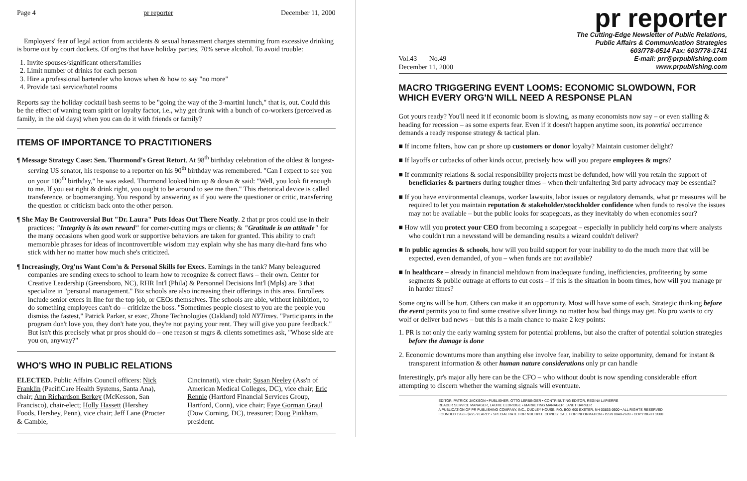Page 4 pr reporter December 11, 2000
Employers' fear of legal action from accidents & sexual harassment charges stemming from excessive drinking is borne out by court dockets. Of org'ns that have holiday parties, 70% serve alcohol. To avoid trouble:
1. Invite spouses/significant others/families
2. Limit number of drinks for each person
3. Hire a professional bartender who knows when & how to say "no more"
4. Provide taxi service/hotel rooms
Reports say the holiday cocktail bash seems to be "going the way of the 3-martini lunch," that is, out. Could this be the effect of waning team spirit or loyalty factor, i.e., why get drunk with a bunch of co-workers (perceived as family, in the old days) when you can do it with friends or family?
ITEMS OF IMPORTANCE TO PRACTITIONERS
¶ Message Strategy Case: Sen. Thurmond's Great Retort. At 98<sup>th</sup> birthday celebration of the oldest & longest-serving US senator, his response to a reporter on his 90<sup>th</sup> birthday was remembered. "Can I expect to see you on your 100<sup>th</sup> birthday," he was asked. Thurmond looked him up & down & said: "Well, you look fit enough to me. If you eat right & drink right, you ought to be around to see me then." This rhetorical device is called transference, or boomeranging. You respond by answering as if you were the questioner or critic, transferring the question or criticism back onto the other person.
¶ She May Be Controversial But "Dr. Laura" Puts Ideas Out There Neatly. 2 that pr pros could use in their practices: "Integrity is its own reward" for corner-cutting mgrs or clients; & "Gratitude is an attitude" for the many occasions when good work or supportive behaviors are taken for granted. This ability to craft memorable phrases for ideas of incontrovertible wisdom may explain why she has many die-hard fans who stick with her no matter how much she's criticized.
¶ Increasingly, Org'ns Want Com'n & Personal Skills for Execs. Earnings in the tank? Many beleaguered companies are sending execs to school to learn how to recognize & correct flaws – their own. Center for Creative Leadership (Greensboro, NC), RHR Int'l (Phila) & Personnel Decisions Int'l (Mpls) are 3 that specialize in "personal management." Biz schools are also increasing their offerings in this area. Enrollees include senior execs in line for the top job, or CEOs themselves. The schools are able, without inhibition, to do something employees can't do – criticize the boss. "Sometimes people closest to you are the people you dismiss the fastest," Patrick Parker, sr exec, Zhone Technologies (Oakland) told NYTimes. "Participants in the program don't love you, they don't hate you, they're not paying your rent. They will give you pure feedback." But isn't this precisely what pr pros should do – one reason sr mgrs & clients sometimes ask, "Whose side are you on, anyway?"
WHO'S WHO IN PUBLIC RELATIONS
ELECTED. Public Affairs Council officers: Nick Franklin (PacifiCare Health Systems, Santa Ana), chair; Ann Richardson Berkey (McKesson, San Francisco), chair-elect; Holly Hassett (Hershey Foods, Hershey, Penn), vice chair; Jeff Lane (Procter & Gamble,
Cincinnati), vice chair; Susan Neeley (Ass'n of American Medical Colleges, DC), vice chair; Eric Rennie (Hartford Financial Services Group, Hartford, Conn), vice chair; Faye Gorman Graul (Dow Corning, DC), treasurer; Doug Pinkham, president.
pr reporter
The Cutting-Edge Newsletter of Public Relations,
Public Affairs & Communication Strategies
603/778-0514 Fax: 603/778-1741
Vol.43 No.49
December 11, 2000 E-mail: prr@prpublishing.com
www.prpublishing.com
MACRO TRIGGERING EVENT LOOMS: ECONOMIC SLOWDOWN, FOR WHICH EVERY ORG'N WILL NEED A RESPONSE PLAN
Got yours ready? You'll need it if economic boom is slowing, as many economists now say – or even stalling & heading for recession – as some experts fear. Even if it doesn't happen anytime soon, its potential occurrence demands a ready response strategy & tactical plan.
■ If income falters, how can pr shore up customers or donor loyalty? Maintain customer delight?
■ If layoffs or cutbacks of other kinds occur, precisely how will you prepare employees & mgrs?
■ If community relations & social responsibility projects must be defunded, how will you retain the support of beneficiaries & partners during tougher times – when their unfaltering 3rd party advocacy may be essential?
■ If you have environmental cleanups, worker lawsuits, labor issues or regulatory demands, what pr measures will be required to let you maintain reputation & stakeholder/stockholder confidence when funds to resolve the issues may not be available – but the public looks for scapegoats, as they inevitably do when economies sour?
■ How will you protect your CEO from becoming a scapegoat – especially in publicly held corp'ns where analysts who couldn't run a newsstand will be demanding results a wizard couldn't deliver?
■ In public agencies & schools, how will you build support for your inability to do the much more that will be expected, even demanded, of you – when funds are not available?
■ In healthcare – already in financial meltdown from inadequate funding, inefficiencies, profiteering by some segments & public outrage at efforts to cut costs – if this is the situation in boom times, how will you manage pr in harder times?
Some org'ns will be hurt. Others can make it an opportunity. Most will have some of each. Strategic thinking before the event permits you to find some creative silver linings no matter how bad things may get. No pro wants to cry wolf or deliver bad news – but this is a main chance to make 2 key points:
1. PR is not only the early warning system for potential problems, but also the crafter of potential solution strategies before the damage is done
2. Economic downturns more than anything else involve fear, inability to seize opportunity, demand for instant & transparent information & other human nature considerations only pr can handle
Interestingly, pr's major ally here can be the CFO – who without doubt is now spending considerable effort attempting to discern whether the warning signals will eventuate.
EDITOR, PATRICK JACKSON • PUBLISHER, OTTO LERBINGER • CONTRIBUTING EDITOR, REGINA LAPIERRE
READER SERVICE MANAGER, LAURIE ELDRIDGE • MARKETING MANAGER, JANET BARKER
A PUBLICATION OF PR PUBLISHING COMPANY, INC., DUDLEY HOUSE, P.O. BOX 600 EXETER, NH 03833-0600 • ALL RIGHTS RESERVED
FOUNDED 1958 • $225 YEARLY • SPECIAL RATE FOR MULTIPLE COPIES: CALL FOR INFORMATION • ISSN 0048-2609 • COPYRIGHT 2000